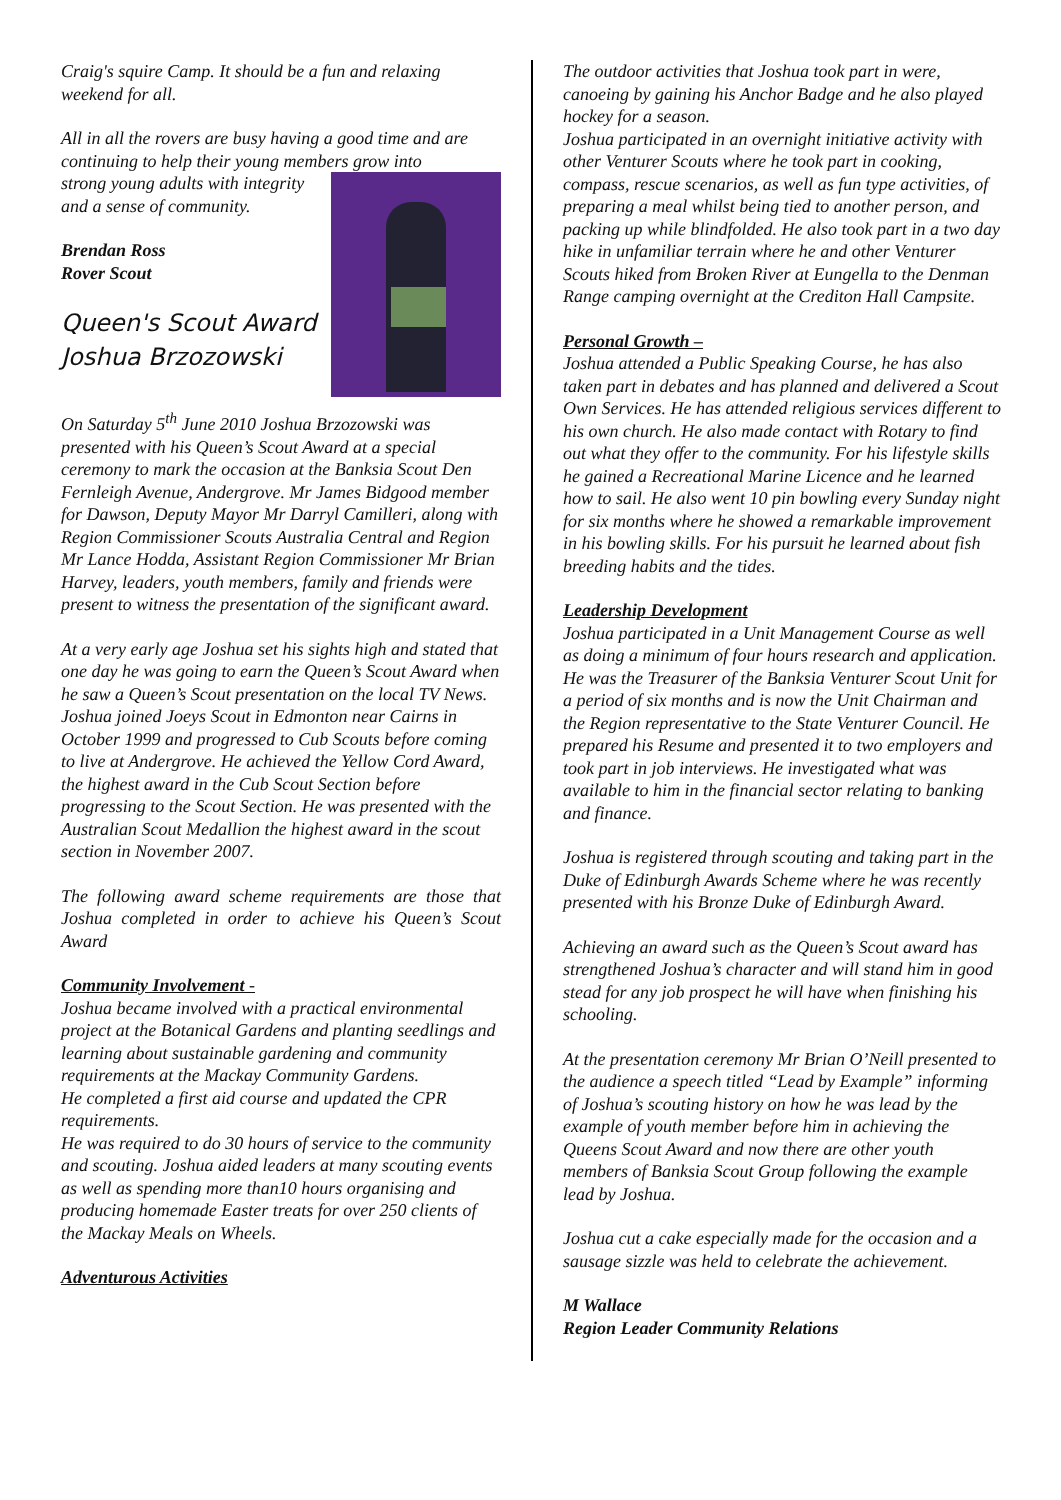Craig's squire Camp. It should be a fun and relaxing weekend for all.
All in all the rovers are busy having a good time and are continuing to help their young members grow into
strong young adults with integrity and a sense of community.
Brendan Ross
Rover Scout
Queen's Scout Award
Joshua Brzozowski
On Saturday 5<sup>th</sup> June 2010 Joshua Brzozowski was presented with his Queen’s Scout Award at a special ceremony to mark the occasion at the Banksia Scout Den Fernleigh Avenue, Andergrove. Mr James Bidgood member for Dawson, Deputy Mayor Mr Darryl Camilleri, along with Region Commissioner Scouts Australia Central and Region Mr Lance Hodda, Assistant Region Commissioner Mr Brian Harvey, leaders, youth members, family and friends were present to witness the presentation of the significant award.
At a very early age Joshua set his sights high and stated that one day he was going to earn the Queen’s Scout Award when he saw a Queen’s Scout presentation on the local TV News. Joshua joined Joeys Scout in Edmonton near Cairns in October 1999 and progressed to Cub Scouts before coming to live at Andergrove. He achieved the Yellow Cord Award, the highest award in the Cub Scout Section before progressing to the Scout Section. He was presented with the Australian Scout Medallion the highest award in the scout section in November 2007.
The following award scheme requirements are those that Joshua completed in order to achieve his Queen’s Scout Award
Community Involvement -
Joshua became involved with a practical environmental project at the Botanical Gardens and planting seedlings and learning about sustainable gardening and community requirements at the Mackay Community Gardens.
He completed a first aid course and updated the CPR requirements.
He was required to do 30 hours of service to the community and scouting. Joshua aided leaders at many scouting events as well as spending more than10 hours organising and producing homemade Easter treats for over 250 clients of the Mackay Meals on Wheels.
Adventurous Activities
The outdoor activities that Joshua took part in were, canoeing by gaining his Anchor Badge and he also played hockey for a season.
Joshua participated in an overnight initiative activity with other Venturer Scouts where he took part in cooking, compass, rescue scenarios, as well as fun type activities, of preparing a meal whilst being tied to another person, and packing up while blindfolded. He also took part in a two day hike in unfamiliar terrain where he and other Venturer Scouts hiked from Broken River at Eungella to the Denman Range camping overnight at the Crediton Hall Campsite.
Personal Growth –
Joshua attended a Public Speaking Course, he has also taken part in debates and has planned and delivered a Scout Own Services. He has attended religious services different to his own church. He also made contact with Rotary to find out what they offer to the community. For his lifestyle skills he gained a Recreational Marine Licence and he learned how to sail. He also went 10 pin bowling every Sunday night for six months where he showed a remarkable improvement in his bowling skills. For his pursuit he learned about fish breeding habits and the tides.
Leadership Development
Joshua participated in a Unit Management Course as well as doing a minimum of four hours research and application. He was the Treasurer of the Banksia Venturer Scout Unit for a period of six months and is now the Unit Chairman and the Region representative to the State Venturer Council. He prepared his Resume and presented it to two employers and took part in job interviews. He investigated what was available to him in the financial sector relating to banking and finance.
Joshua is registered through scouting and taking part in the Duke of Edinburgh Awards Scheme where he was recently presented with his Bronze Duke of Edinburgh Award.
Achieving an award such as the Queen’s Scout award has strengthened Joshua’s character and will stand him in good stead for any job prospect he will have when finishing his schooling.
At the presentation ceremony Mr Brian O’Neill presented to the audience a speech titled “Lead by Example” informing of Joshua’s scouting history on how he was lead by the example of youth member before him in achieving the Queens Scout Award and now there are other youth members of Banksia Scout Group following the example lead by Joshua.
Joshua cut a cake especially made for the occasion and a sausage sizzle was held to celebrate the achievement.
M Wallace
Region Leader Community Relations